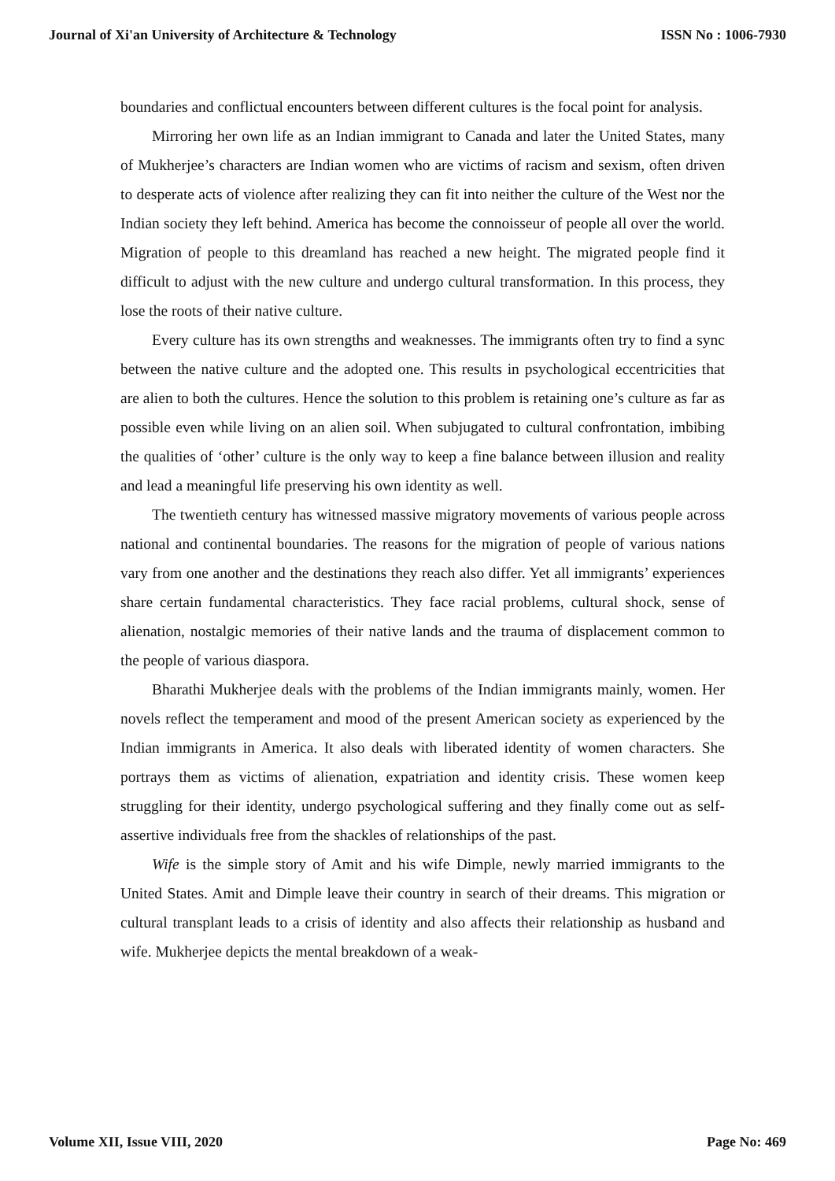Journal of Xi'an University of Architecture & Technology ISSN No : 1006-7930
boundaries and conflictual encounters between different cultures is the focal point for analysis.
Mirroring her own life as an Indian immigrant to Canada and later the United States, many of Mukherjee’s characters are Indian women who are victims of racism and sexism, often driven to desperate acts of violence after realizing they can fit into neither the culture of the West nor the Indian society they left behind. America has become the connoisseur of people all over the world. Migration of people to this dreamland has reached a new height. The migrated people find it difficult to adjust with the new culture and undergo cultural transformation. In this process, they lose the roots of their native culture.
Every culture has its own strengths and weaknesses. The immigrants often try to find a sync between the native culture and the adopted one. This results in psychological eccentricities that are alien to both the cultures. Hence the solution to this problem is retaining one’s culture as far as possible even while living on an alien soil. When subjugated to cultural confrontation, imbibing the qualities of ‘other’ culture is the only way to keep a fine balance between illusion and reality and lead a meaningful life preserving his own identity as well.
The twentieth century has witnessed massive migratory movements of various people across national and continental boundaries. The reasons for the migration of people of various nations vary from one another and the destinations they reach also differ. Yet all immigrants’ experiences share certain fundamental characteristics. They face racial problems, cultural shock, sense of alienation, nostalgic memories of their native lands and the trauma of displacement common to the people of various diaspora.
Bharathi Mukherjee deals with the problems of the Indian immigrants mainly, women. Her novels reflect the temperament and mood of the present American society as experienced by the Indian immigrants in America. It also deals with liberated identity of women characters. She portrays them as victims of alienation, expatriation and identity crisis. These women keep struggling for their identity, undergo psychological suffering and they finally come out as self-assertive individuals free from the shackles of relationships of the past.
Wife is the simple story of Amit and his wife Dimple, newly married immigrants to the United States. Amit and Dimple leave their country in search of their dreams. This migration or cultural transplant leads to a crisis of identity and also affects their relationship as husband and wife. Mukherjee depicts the mental breakdown of a weak-
Volume XII, Issue VIII, 2020 Page No: 469